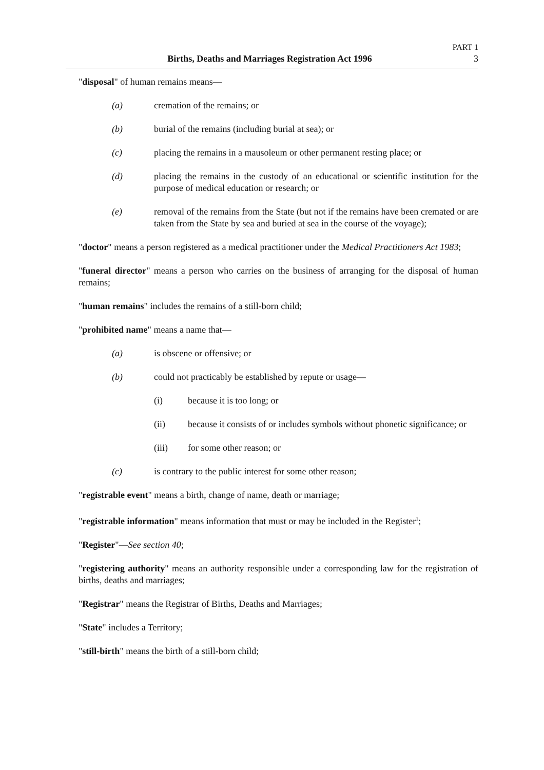PART 1
Births, Deaths and Marriages Registration Act 1996 3
"disposal" of human remains means—
(a) cremation of the remains; or
(b) burial of the remains (including burial at sea); or
(c) placing the remains in a mausoleum or other permanent resting place; or
(d) placing the remains in the custody of an educational or scientific institution for the purpose of medical education or research; or
(e) removal of the remains from the State (but not if the remains have been cremated or are taken from the State by sea and buried at sea in the course of the voyage);
"doctor" means a person registered as a medical practitioner under the Medical Practitioners Act 1983;
"funeral director" means a person who carries on the business of arranging for the disposal of human remains;
"human remains" includes the remains of a still-born child;
"prohibited name" means a name that—
(a) is obscene or offensive; or
(b) could not practicably be established by repute or usage—
(i) because it is too long; or
(ii) because it consists of or includes symbols without phonetic significance; or
(iii) for some other reason; or
(c) is contrary to the public interest for some other reason;
"registrable event" means a birth, change of name, death or marriage;
"registrable information" means information that must or may be included in the Register<sup>1</sup>;
"Register"—See section 40;
"registering authority" means an authority responsible under a corresponding law for the registration of births, deaths and marriages;
"Registrar" means the Registrar of Births, Deaths and Marriages;
"State" includes a Territory;
"still-birth" means the birth of a still-born child;